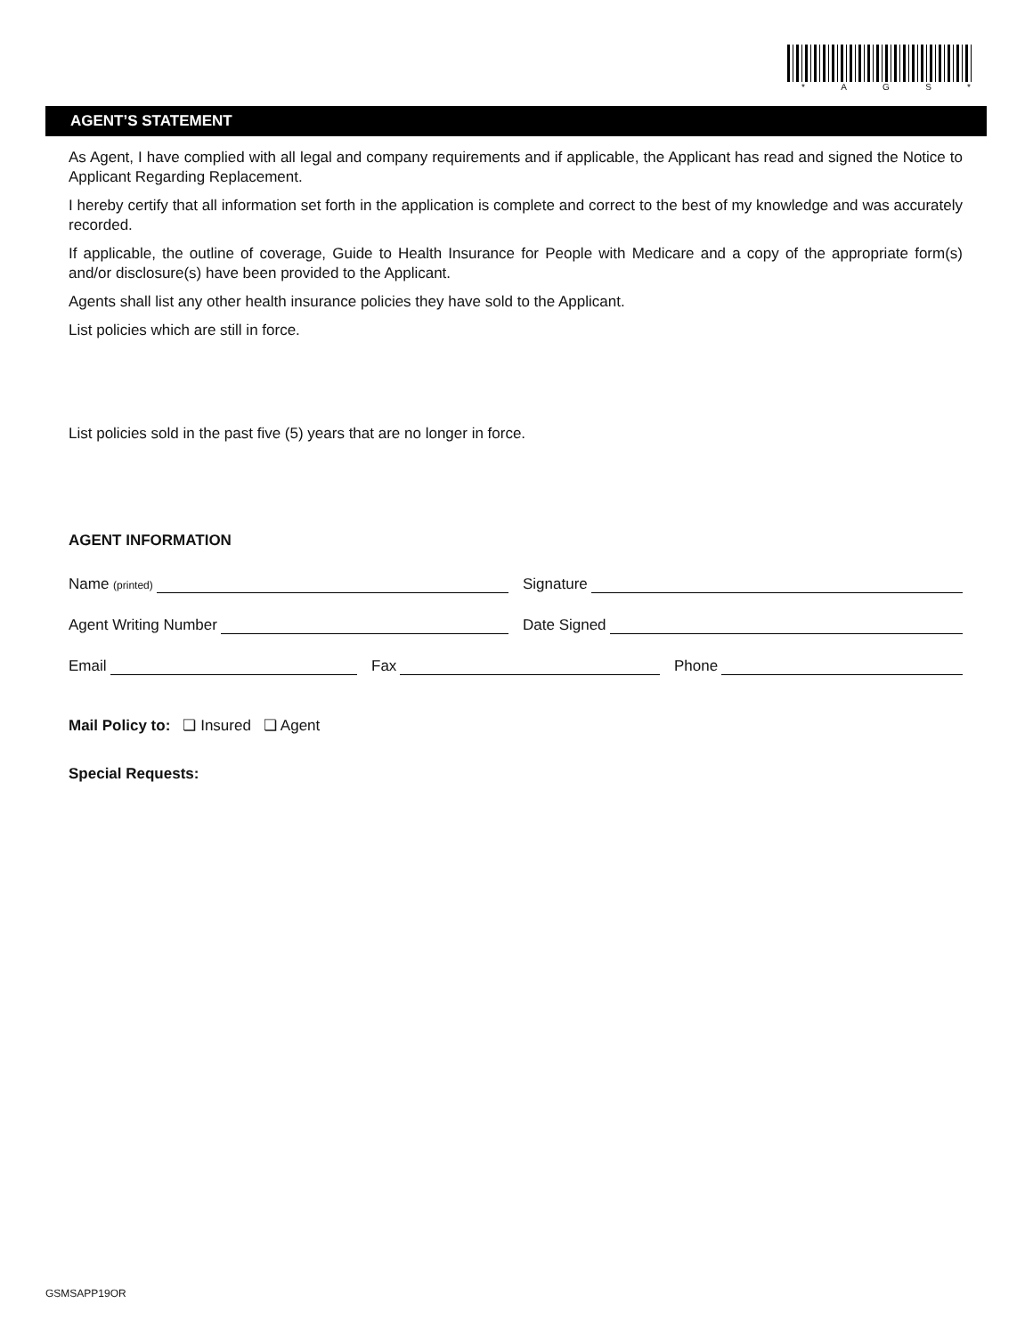* AGS *
AGENT’S STATEMENT
As Agent, I have complied with all legal and company requirements and if applicable, the Applicant has read and signed the Notice to Applicant Regarding Replacement.
I hereby certify that all information set forth in the application is complete and correct to the best of my knowledge and was accurately recorded.
If applicable, the outline of coverage, Guide to Health Insurance for People with Medicare and a copy of the appropriate form(s) and/or disclosure(s) have been provided to the Applicant.
Agents shall list any other health insurance policies they have sold to the Applicant.
List policies which are still in force.
List policies sold in the past five (5) years that are no longer in force.
AGENT INFORMATION
Name (printed)
Signature
Agent Writing Number
Date Signed
Email
Fax
Phone
Mail Policy to: ❏ Insured ❏ Agent
Special Requests:
GSMSAPP19OR